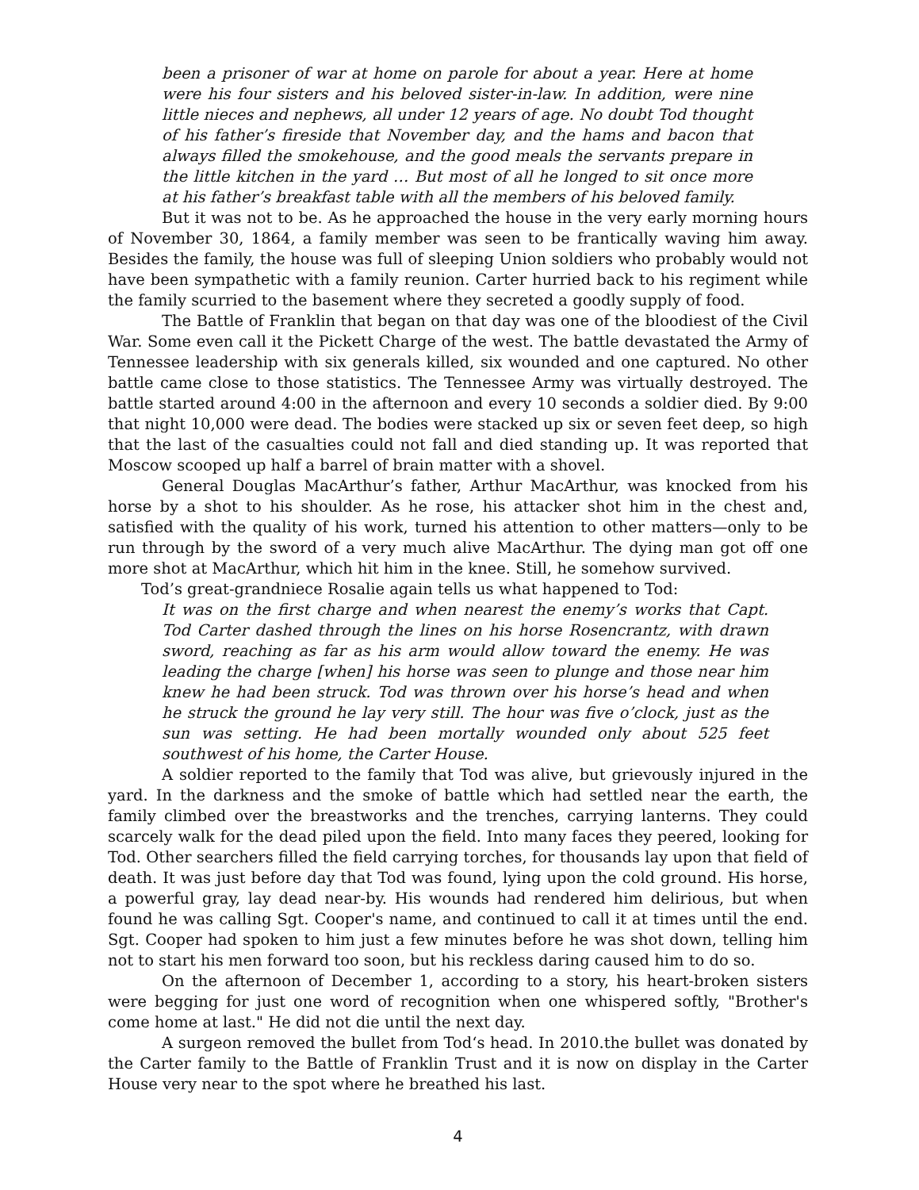been a prisoner of war at home on parole for about a year. Here at home were his four sisters and his beloved sister-in-law. In addition, were nine little nieces and nephews, all under 12 years of age. No doubt Tod thought of his father’s fireside that November day, and the hams and bacon that always filled the smokehouse, and the good meals the servants prepare in the little kitchen in the yard … But most of all he longed to sit once more at his father’s breakfast table with all the members of his beloved family.
But it was not to be. As he approached the house in the very early morning hours of November 30, 1864, a family member was seen to be frantically waving him away. Besides the family, the house was full of sleeping Union soldiers who probably would not have been sympathetic with a family reunion. Carter hurried back to his regiment while the family scurried to the basement where they secreted a goodly supply of food.
The Battle of Franklin that began on that day was one of the bloodiest of the Civil War. Some even call it the Pickett Charge of the west. The battle devastated the Army of Tennessee leadership with six generals killed, six wounded and one captured. No other battle came close to those statistics. The Tennessee Army was virtually destroyed. The battle started around 4:00 in the afternoon and every 10 seconds a soldier died. By 9:00 that night 10,000 were dead. The bodies were stacked up six or seven feet deep, so high that the last of the casualties could not fall and died standing up. It was reported that Moscow scooped up half a barrel of brain matter with a shovel.
General Douglas MacArthur’s father, Arthur MacArthur, was knocked from his horse by a shot to his shoulder. As he rose, his attacker shot him in the chest and, satisfied with the quality of his work, turned his attention to other matters—only to be run through by the sword of a very much alive MacArthur. The dying man got off one more shot at MacArthur, which hit him in the knee. Still, he somehow survived.
Tod’s great-grandniece Rosalie again tells us what happened to Tod:
It was on the first charge and when nearest the enemy’s works that Capt. Tod Carter dashed through the lines on his horse Rosencrantz, with drawn sword, reaching as far as his arm would allow toward the enemy. He was leading the charge [when] his horse was seen to plunge and those near him knew he had been struck. Tod was thrown over his horse’s head and when he struck the ground he lay very still. The hour was five o’clock, just as the sun was setting. He had been mortally wounded only about 525 feet southwest of his home, the Carter House.
A soldier reported to the family that Tod was alive, but grievously injured in the yard. In the darkness and the smoke of battle which had settled near the earth, the family climbed over the breastworks and the trenches, carrying lanterns. They could scarcely walk for the dead piled upon the field. Into many faces they peered, looking for Tod. Other searchers filled the field carrying torches, for thousands lay upon that field of death. It was just before day that Tod was found, lying upon the cold ground. His horse, a powerful gray, lay dead near-by. His wounds had rendered him delirious, but when found he was calling Sgt. Cooper's name, and continued to call it at times until the end. Sgt. Cooper had spoken to him just a few minutes before he was shot down, telling him not to start his men forward too soon, but his reckless daring caused him to do so.
On the afternoon of December 1, according to a story, his heart-broken sisters were begging for just one word of recognition when one whispered softly, "Brother's come home at last." He did not die until the next day.
A surgeon removed the bullet from Tod‘s head. In 2010.the bullet was donated by the Carter family to the Battle of Franklin Trust and it is now on display in the Carter House very near to the spot where he breathed his last.
4